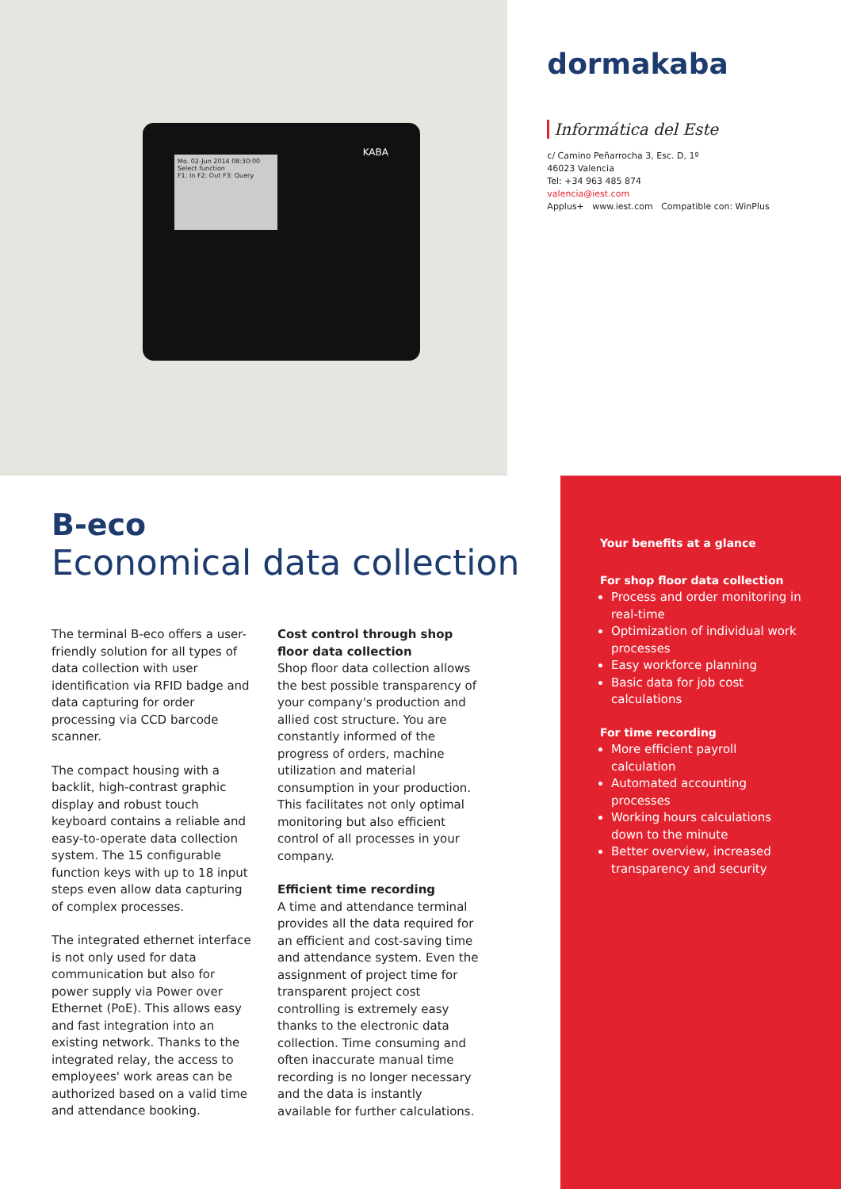Mo. 02-Jun 2014 08:30:00
Select function
F1: In F2: Out F3: Query
KABA
dormakaba
Informática del Este
c/ Camino Peñarrocha 3, Esc. D, 1º
46023 Valencia
Tel: +34 963 485 874
valencia@iest.com
Applus+ www.iest.com Compatible con: WinPlus
B-eco
Economical data collection
The terminal B-eco offers a user-friendly solution for all types of data collection with user identification via RFID badge and data capturing for order processing via CCD barcode scanner.
The compact housing with a backlit, high-contrast graphic display and robust touch keyboard contains a reliable and easy-to-operate data collection system. The 15 configurable function keys with up to 18 input steps even allow data capturing of complex processes.
The integrated ethernet interface is not only used for data communication but also for power supply via Power over Ethernet (PoE). This allows easy and fast integration into an existing network. Thanks to the integrated relay, the access to employees' work areas can be authorized based on a valid time and attendance booking.
Cost control through shop floor data collection
Shop floor data collection allows the best possible transparency of your company's production and allied cost structure. You are constantly informed of the progress of orders, machine utilization and material consumption in your production. This facilitates not only optimal monitoring but also efficient control of all processes in your company.
Efficient time recording
A time and attendance terminal provides all the data required for an efficient and cost-saving time and attendance system. Even the assignment of project time for transparent project cost controlling is extremely easy thanks to the electronic data collection. Time consuming and often inaccurate manual time recording is no longer necessary and the data is instantly available for further calculations.
Your benefits at a glance
For shop floor data collection
Process and order monitoring in real-time
Optimization of individual work processes
Easy workforce planning
Basic data for job cost calculations
For time recording
More efficient payroll calculation
Automated accounting processes
Working hours calculations down to the minute
Better overview, increased transparency and security